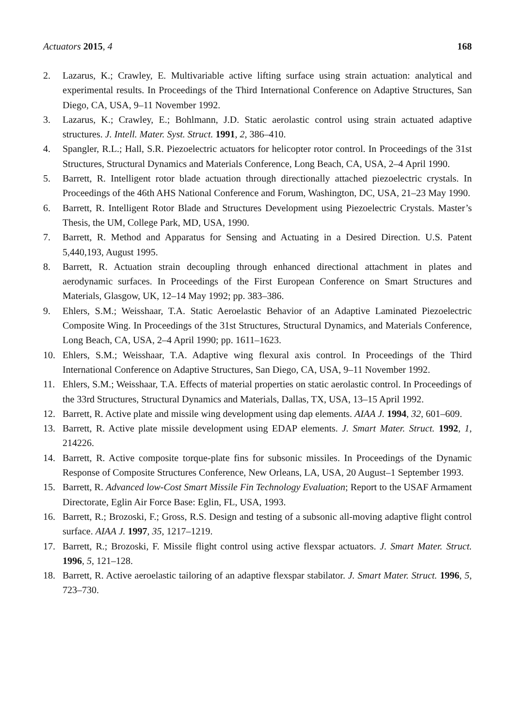Actuators 2015, 4 168
2. Lazarus, K.; Crawley, E. Multivariable active lifting surface using strain actuation: analytical and experimental results. In Proceedings of the Third International Conference on Adaptive Structures, San Diego, CA, USA, 9–11 November 1992.
3. Lazarus, K.; Crawley, E.; Bohlmann, J.D. Static aerolastic control using strain actuated adaptive structures. J. Intell. Mater. Syst. Struct. 1991, 2, 386–410.
4. Spangler, R.L.; Hall, S.R. Piezoelectric actuators for helicopter rotor control. In Proceedings of the 31st Structures, Structural Dynamics and Materials Conference, Long Beach, CA, USA, 2–4 April 1990.
5. Barrett, R. Intelligent rotor blade actuation through directionally attached piezoelectric crystals. In Proceedings of the 46th AHS National Conference and Forum, Washington, DC, USA, 21–23 May 1990.
6. Barrett, R. Intelligent Rotor Blade and Structures Development using Piezoelectric Crystals. Master’s Thesis, the UM, College Park, MD, USA, 1990.
7. Barrett, R. Method and Apparatus for Sensing and Actuating in a Desired Direction. U.S. Patent 5,440,193, August 1995.
8. Barrett, R. Actuation strain decoupling through enhanced directional attachment in plates and aerodynamic surfaces. In Proceedings of the First European Conference on Smart Structures and Materials, Glasgow, UK, 12–14 May 1992; pp. 383–386.
9. Ehlers, S.M.; Weisshaar, T.A. Static Aeroelastic Behavior of an Adaptive Laminated Piezoelectric Composite Wing. In Proceedings of the 31st Structures, Structural Dynamics, and Materials Conference, Long Beach, CA, USA, 2–4 April 1990; pp. 1611–1623.
10. Ehlers, S.M.; Weisshaar, T.A. Adaptive wing flexural axis control. In Proceedings of the Third International Conference on Adaptive Structures, San Diego, CA, USA, 9–11 November 1992.
11. Ehlers, S.M.; Weisshaar, T.A. Effects of material properties on static aerolastic control. In Proceedings of the 33rd Structures, Structural Dynamics and Materials, Dallas, TX, USA, 13–15 April 1992.
12. Barrett, R. Active plate and missile wing development using dap elements. AIAA J. 1994, 32, 601–609.
13. Barrett, R. Active plate missile development using EDAP elements. J. Smart Mater. Struct. 1992, 1, 214226.
14. Barrett, R. Active composite torque-plate fins for subsonic missiles. In Proceedings of the Dynamic Response of Composite Structures Conference, New Orleans, LA, USA, 20 August–1 September 1993.
15. Barrett, R. Advanced low-Cost Smart Missile Fin Technology Evaluation; Report to the USAF Armament Directorate, Eglin Air Force Base: Eglin, FL, USA, 1993.
16. Barrett, R.; Brozoski, F.; Gross, R.S. Design and testing of a subsonic all-moving adaptive flight control surface. AIAA J. 1997, 35, 1217–1219.
17. Barrett, R.; Brozoski, F. Missile flight control using active flexspar actuators. J. Smart Mater. Struct. 1996, 5, 121–128.
18. Barrett, R. Active aeroelastic tailoring of an adaptive flexspar stabilator. J. Smart Mater. Struct. 1996, 5, 723–730.